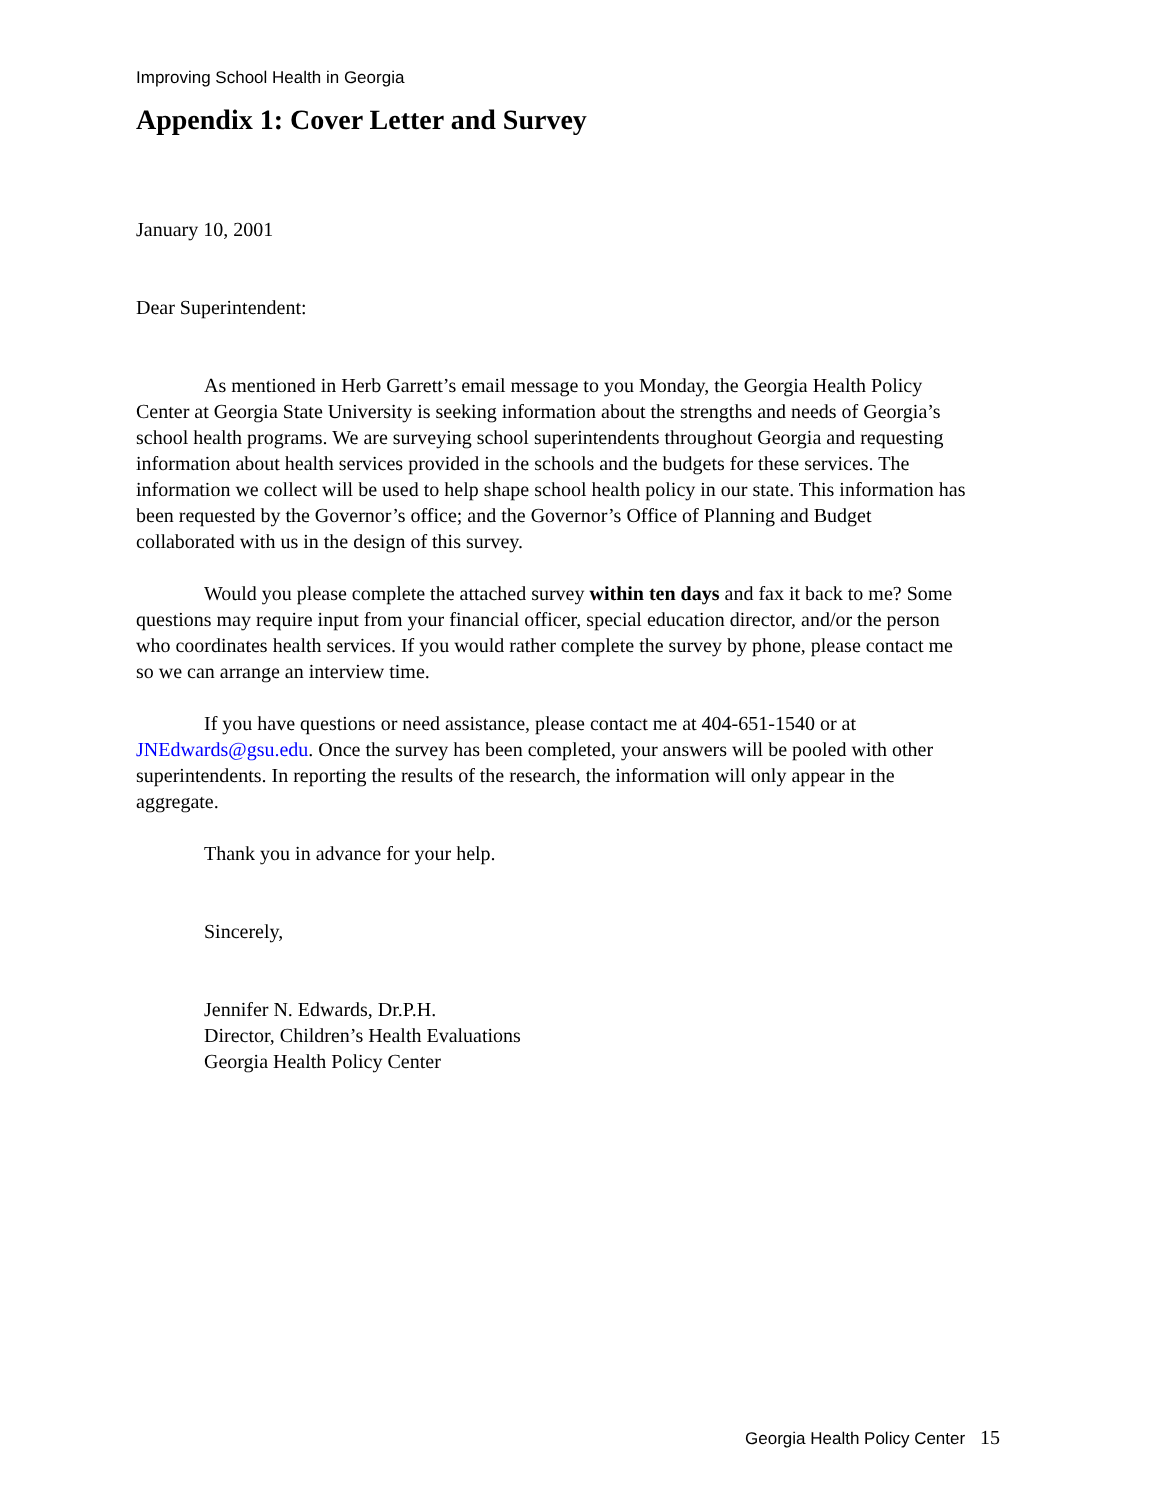Improving School Health in Georgia
Appendix 1: Cover Letter and Survey
January 10, 2001
Dear Superintendent:
As mentioned in Herb Garrett’s email message to you Monday, the Georgia Health Policy Center at Georgia State University is seeking information about the strengths and needs of Georgia’s school health programs. We are surveying school superintendents throughout Georgia and requesting information about health services provided in the schools and the budgets for these services. The information we collect will be used to help shape school health policy in our state. This information has been requested by the Governor’s office; and the Governor’s Office of Planning and Budget collaborated with us in the design of this survey.
Would you please complete the attached survey within ten days and fax it back to me? Some questions may require input from your financial officer, special education director, and/or the person who coordinates health services. If you would rather complete the survey by phone, please contact me so we can arrange an interview time.
If you have questions or need assistance, please contact me at 404-651-1540 or at JNEdwards@gsu.edu. Once the survey has been completed, your answers will be pooled with other superintendents. In reporting the results of the research, the information will only appear in the aggregate.
Thank you in advance for your help.
Sincerely,
Jennifer N. Edwards, Dr.P.H.
Director, Children’s Health Evaluations
Georgia Health Policy Center
Georgia Health Policy Center 15